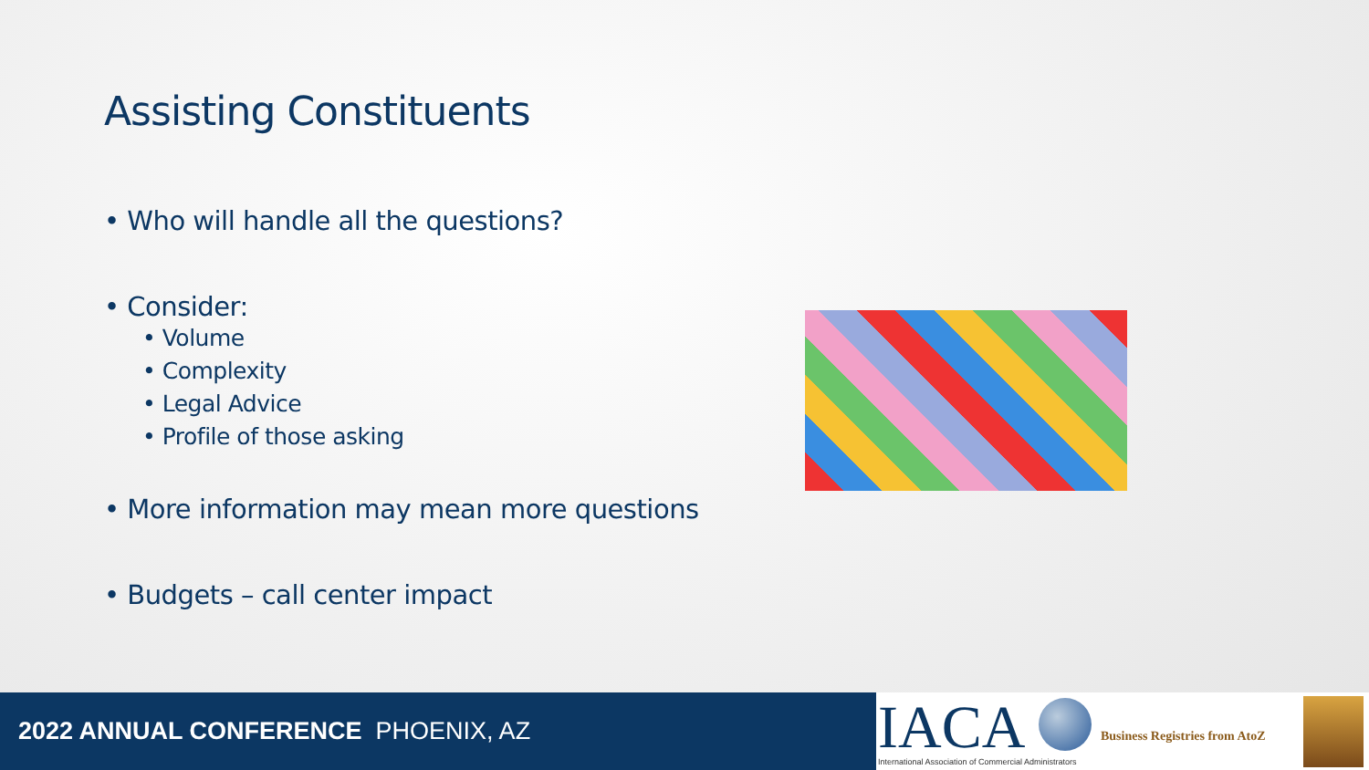Assisting Constituents
• Who will handle all the questions?
• Consider:
• Volume
• Complexity
• Legal Advice
• Profile of those asking
• More information may mean more questions
• Budgets – call center impact
2022 ANNUAL CONFERENCE PHOENIX, AZ
IACA
International Association of Commercial Administrators
Business Registries from AtoZ